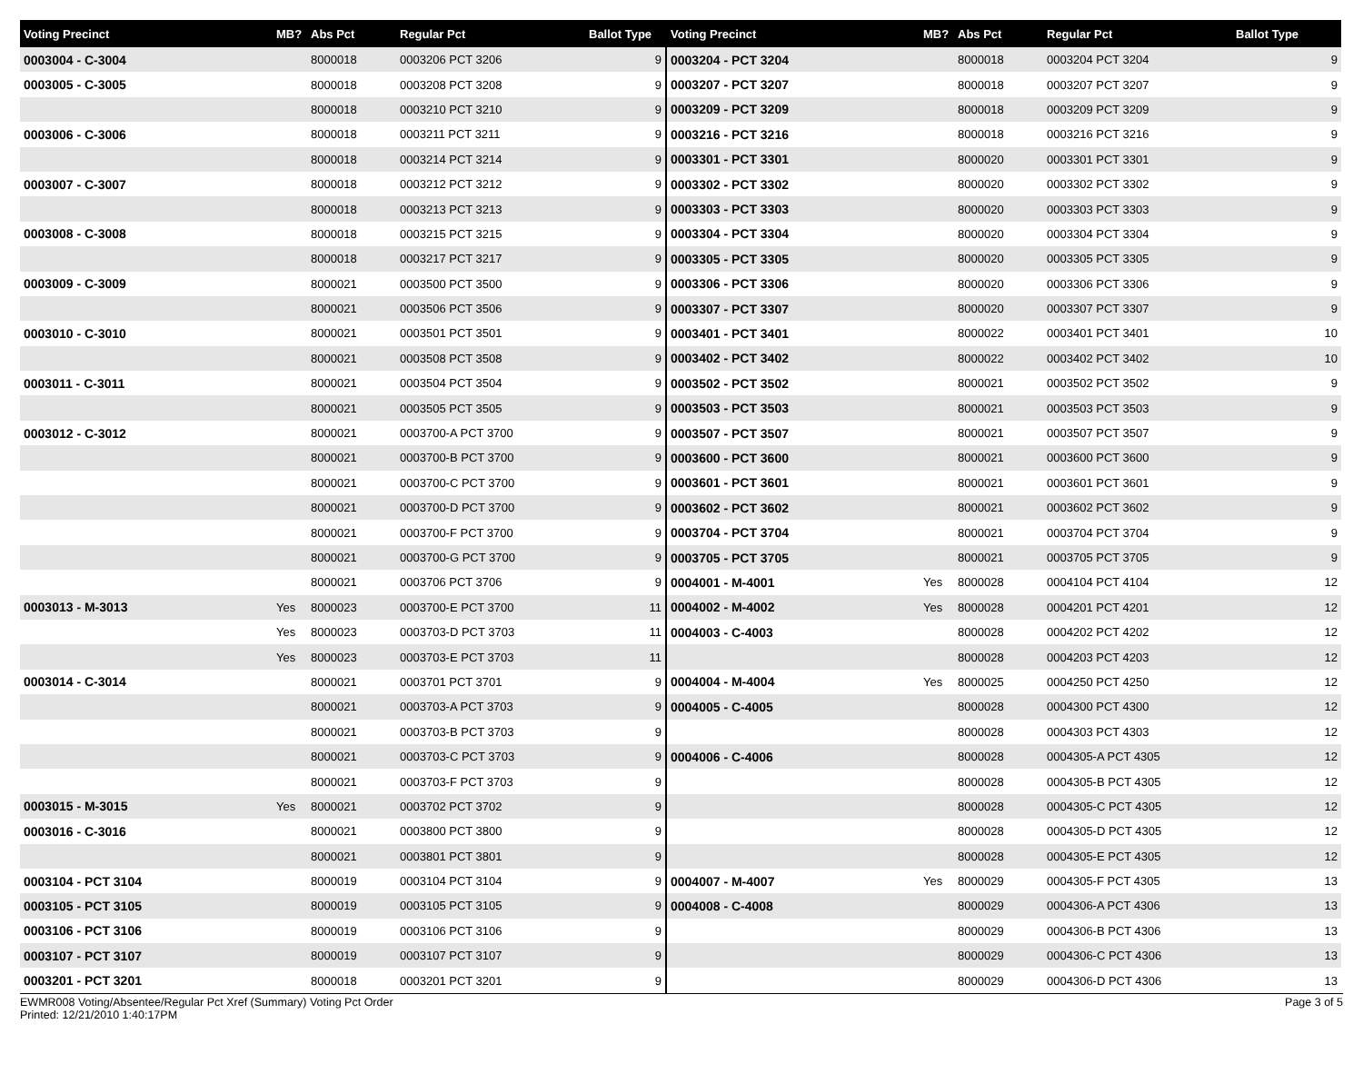| Voting Precinct | MB? | Abs Pct | Regular Pct | Ballot Type |
| --- | --- | --- | --- | --- |
| 0003004 - C-3004 | | 8000018 | 0003206 PCT 3206 | 9 |
| 0003005 - C-3005 | | 8000018 | 0003208 PCT 3208 | 9 |
| | | 8000018 | 0003210 PCT 3210 | 9 |
| 0003006 - C-3006 | | 8000018 | 0003211 PCT 3211 | 9 |
| | | 8000018 | 0003214 PCT 3214 | 9 |
| 0003007 - C-3007 | | 8000018 | 0003212 PCT 3212 | 9 |
| | | 8000018 | 0003213 PCT 3213 | 9 |
| 0003008 - C-3008 | | 8000018 | 0003215 PCT 3215 | 9 |
| | | 8000018 | 0003217 PCT 3217 | 9 |
| 0003009 - C-3009 | | 8000021 | 0003500 PCT 3500 | 9 |
| | | 8000021 | 0003506 PCT 3506 | 9 |
| 0003010 - C-3010 | | 8000021 | 0003501 PCT 3501 | 9 |
| | | 8000021 | 0003508 PCT 3508 | 9 |
| 0003011 - C-3011 | | 8000021 | 0003504 PCT 3504 | 9 |
| | | 8000021 | 0003505 PCT 3505 | 9 |
| 0003012 - C-3012 | | 8000021 | 0003700-A PCT 3700 | 9 |
| | | 8000021 | 0003700-B PCT 3700 | 9 |
| | | 8000021 | 0003700-C PCT 3700 | 9 |
| | | 8000021 | 0003700-D PCT 3700 | 9 |
| | | 8000021 | 0003700-F PCT 3700 | 9 |
| | | 8000021 | 0003700-G PCT 3700 | 9 |
| | | 8000021 | 0003706 PCT 3706 | 9 |
| 0003013 - M-3013 | Yes | 8000023 | 0003700-E PCT 3700 | 11 |
| | Yes | 8000023 | 0003703-D PCT 3703 | 11 |
| | Yes | 8000023 | 0003703-E PCT 3703 | 11 |
| 0003014 - C-3014 | | 8000021 | 0003701 PCT 3701 | 9 |
| | | 8000021 | 0003703-A PCT 3703 | 9 |
| | | 8000021 | 0003703-B PCT 3703 | 9 |
| | | 8000021 | 0003703-C PCT 3703 | 9 |
| | | 8000021 | 0003703-F PCT 3703 | 9 |
| 0003015 - M-3015 | Yes | 8000021 | 0003702 PCT 3702 | 9 |
| 0003016 - C-3016 | | 8000021 | 0003800 PCT 3800 | 9 |
| | | 8000021 | 0003801 PCT 3801 | 9 |
| 0003104 - PCT 3104 | | 8000019 | 0003104 PCT 3104 | 9 |
| 0003105 - PCT 3105 | | 8000019 | 0003105 PCT 3105 | 9 |
| 0003106 - PCT 3106 | | 8000019 | 0003106 PCT 3106 | 9 |
| 0003107 - PCT 3107 | | 8000019 | 0003107 PCT 3107 | 9 |
| 0003201 - PCT 3201 | | 8000018 | 0003201 PCT 3201 | 9 |
| Voting Precinct | MB? | Abs Pct | Regular Pct | Ballot Type |
| --- | --- | --- | --- | --- |
| 0003204 - PCT 3204 | | 8000018 | 0003204 PCT 3204 | 9 |
| 0003207 - PCT 3207 | | 8000018 | 0003207 PCT 3207 | 9 |
| 0003209 - PCT 3209 | | 8000018 | 0003209 PCT 3209 | 9 |
| 0003216 - PCT 3216 | | 8000018 | 0003216 PCT 3216 | 9 |
| 0003301 - PCT 3301 | | 8000020 | 0003301 PCT 3301 | 9 |
| 0003302 - PCT 3302 | | 8000020 | 0003302 PCT 3302 | 9 |
| 0003303 - PCT 3303 | | 8000020 | 0003303 PCT 3303 | 9 |
| 0003304 - PCT 3304 | | 8000020 | 0003304 PCT 3304 | 9 |
| 0003305 - PCT 3305 | | 8000020 | 0003305 PCT 3305 | 9 |
| 0003306 - PCT 3306 | | 8000020 | 0003306 PCT 3306 | 9 |
| 0003307 - PCT 3307 | | 8000020 | 0003307 PCT 3307 | 9 |
| 0003401 - PCT 3401 | | 8000022 | 0003401 PCT 3401 | 10 |
| 0003402 - PCT 3402 | | 8000022 | 0003402 PCT 3402 | 10 |
| 0003502 - PCT 3502 | | 8000021 | 0003502 PCT 3502 | 9 |
| 0003503 - PCT 3503 | | 8000021 | 0003503 PCT 3503 | 9 |
| 0003507 - PCT 3507 | | 8000021 | 0003507 PCT 3507 | 9 |
| 0003600 - PCT 3600 | | 8000021 | 0003600 PCT 3600 | 9 |
| 0003601 - PCT 3601 | | 8000021 | 0003601 PCT 3601 | 9 |
| 0003602 - PCT 3602 | | 8000021 | 0003602 PCT 3602 | 9 |
| 0003704 - PCT 3704 | | 8000021 | 0003704 PCT 3704 | 9 |
| 0003705 - PCT 3705 | | 8000021 | 0003705 PCT 3705 | 9 |
| 0004001 - M-4001 | Yes | 8000028 | 0004104 PCT 4104 | 12 |
| 0004002 - M-4002 | Yes | 8000028 | 0004201 PCT 4201 | 12 |
| 0004003 - C-4003 | | 8000028 | 0004202 PCT 4202 | 12 |
| | | 8000028 | 0004203 PCT 4203 | 12 |
| 0004004 - M-4004 | Yes | 8000025 | 0004250 PCT 4250 | 12 |
| 0004005 - C-4005 | | 8000028 | 0004300 PCT 4300 | 12 |
| | | 8000028 | 0004303 PCT 4303 | 12 |
| 0004006 - C-4006 | | 8000028 | 0004305-A PCT 4305 | 12 |
| | | 8000028 | 0004305-B PCT 4305 | 12 |
| | | 8000028 | 0004305-C PCT 4305 | 12 |
| | | 8000028 | 0004305-D PCT 4305 | 12 |
| | | 8000028 | 0004305-E PCT 4305 | 12 |
| 0004007 - M-4007 | Yes | 8000029 | 0004305-F PCT 4305 | 13 |
| 0004008 - C-4008 | | 8000029 | 0004306-A PCT 4306 | 13 |
| | | 8000029 | 0004306-B PCT 4306 | 13 |
| | | 8000029 | 0004306-C PCT 4306 | 13 |
| | | 8000029 | 0004306-D PCT 4306 | 13 |
EWMR008 Voting/Absentee/Regular Pct Xref (Summary) Voting Pct Order
Printed: 12/21/2010 1:40:17PM
Page 3 of 5